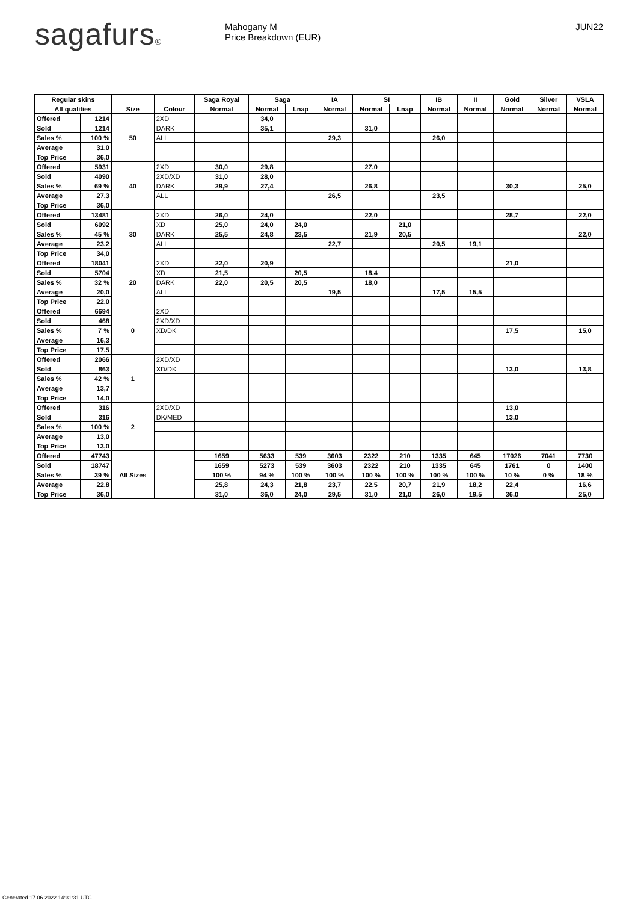sagafurs®
Mahogany M
Price Breakdown (EUR)
JUN22
| Regular skins | | | | Saga Royal | Saga | | IA | SI | | IB | II | Gold | Silver | VSLA |
| --- | --- | --- | --- | --- | --- | --- | --- | --- | --- | --- | --- | --- | --- | --- |
| All qualities | | Size | Colour | Normal | Normal | Lnap | Normal | Normal | Lnap | Normal | Normal | Normal | Normal | Normal |
| Offered | 1214 | 50 | 2XD | | 34,0 | | | | | | | | | |
| Sold | 1214 | | DARK | | 35,1 | | | 31,0 | | | | | | |
| Sales % | 100 % | | ALL | | | | 29,3 | | | 26,0 | | | | |
| Average | 31,0 | | | | | | | | | | | | | |
| Top Price | 36,0 | | | | | | | | | | | | | |
| Offered | 5931 | 40 | 2XD | 30,0 | 29,8 | | | 27,0 | | | | | | |
| Sold | 4090 | | 2XD/XD | 31,0 | 28,0 | | | | | | | | | |
| Sales % | 69 % | | DARK | 29,9 | 27,4 | | | 26,8 | | | | 30,3 | | 25,0 |
| Average | 27,3 | | ALL | | | | 26,5 | | | 23,5 | | | | |
| Top Price | 36,0 | | | | | | | | | | | | | |
| Offered | 13481 | 30 | 2XD | 26,0 | 24,0 | | | 22,0 | | | | 28,7 | | 22,0 |
| Sold | 6092 | | XD | 25,0 | 24,0 | 24,0 | | | 21,0 | | | | | |
| Sales % | 45 % | | DARK | 25,5 | 24,8 | 23,5 | | 21,9 | 20,5 | | | | | 22,0 |
| Average | 23,2 | | ALL | | | | 22,7 | | | 20,5 | 19,1 | | | |
| Top Price | 34,0 | | | | | | | | | | | | | |
| Offered | 18041 | 20 | 2XD | 22,0 | 20,9 | | | | | | | 21,0 | | |
| Sold | 5704 | | XD | 21,5 | | 20,5 | | 18,4 | | | | | | |
| Sales % | 32 % | | DARK | 22,0 | 20,5 | 20,5 | | 18,0 | | | | | | |
| Average | 20,0 | | ALL | | | | 19,5 | | | 17,5 | 15,5 | | | |
| Top Price | 22,0 | | | | | | | | | | | | | |
| Offered | 6694 | 0 | 2XD | | | | | | | | | | | |
| Sold | 468 | | 2XD/XD | | | | | | | | | | | |
| Sales % | 7 % | | XD/DK | | | | | | | | | 17,5 | | 15,0 |
| Average | 16,3 | | | | | | | | | | | | | |
| Top Price | 17,5 | | | | | | | | | | | | | |
| Offered | 2066 | 1 | 2XD/XD | | | | | | | | | | | |
| Sold | 863 | | XD/DK | | | | | | | | | 13,0 | | 13,8 |
| Sales % | 42 % | | | | | | | | | | | | | |
| Average | 13,7 | | | | | | | | | | | | | |
| Top Price | 14,0 | | | | | | | | | | | | | |
| Offered | 316 | 2 | 2XD/XD | | | | | | | | | 13,0 | | |
| Sold | 316 | | DK/MED | | | | | | | | | 13,0 | | |
| Sales % | 100 % | | | | | | | | | | | | | |
| Average | 13,0 | | | | | | | | | | | | | |
| Top Price | 13,0 | | | | | | | | | | | | | |
| Offered | 47743 | All Sizes | | 1659 | 5633 | 539 | 3603 | 2322 | 210 | 1335 | 645 | 17026 | 7041 | 7730 |
| Sold | 18747 | | | 1659 | 5273 | 539 | 3603 | 2322 | 210 | 1335 | 645 | 1761 | 0 | 1400 |
| Sales % | 39 % | | | 100 % | 94 % | 100 % | 100 % | 100 % | 100 % | 100 % | 100 % | 10 % | 0 % | 18 % |
| Average | 22,8 | | | 25,8 | 24,3 | 21,8 | 23,7 | 22,5 | 20,7 | 21,9 | 18,2 | 22,4 | | 16,6 |
| Top Price | 36,0 | | | 31,0 | 36,0 | 24,0 | 29,5 | 31,0 | 21,0 | 26,0 | 19,5 | 36,0 | | 25,0 |
Generated 17.06.2022 14:31:31 UTC